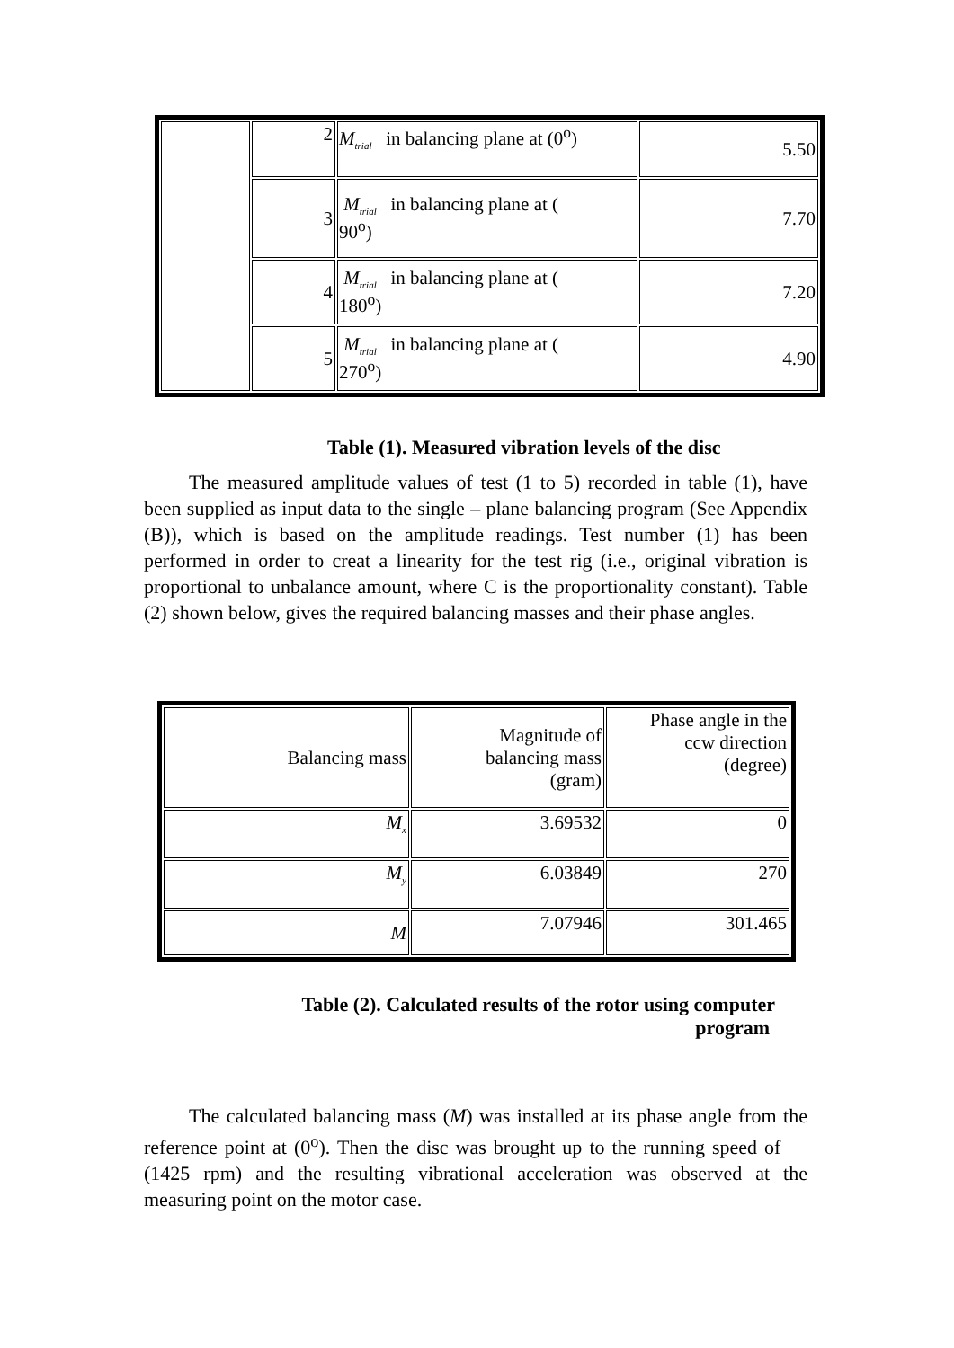| | 2 | M<sub>trial</sub> in balancing plane at (0<sup>o</sup>) | 5.50 |
| | 3 | M<sub>trial</sub> in balancing plane at ( 90<sup>o</sup>) | 7.70 |
| | 4 | M<sub>trial</sub> in balancing plane at ( 180<sup>o</sup>) | 7.20 |
| | 5 | M<sub>trial</sub> in balancing plane at ( 270<sup>o</sup>) | 4.90 |
Table (1). Measured vibration levels of the disc
The measured amplitude values of test (1 to 5) recorded in table (1), have been supplied as input data to the single – plane balancing program (See Appendix (B)), which is based on the amplitude readings. Test number (1) has been performed in order to creat a linearity for the test rig (i.e., original vibration is proportional to unbalance amount, where C is the proportionality constant). Table (2) shown below, gives the required balancing masses and their phase angles.
| Balancing mass | Magnitude of balancing mass (gram) | Phase angle in the ccw direction (degree) |
| M<sub>x</sub> | 3.69532 | 0 |
| M<sub>y</sub> | 6.03849 | 270 |
| M | 7.07946 | 301.465 |
Table (2). Calculated results of the rotor using computer
program
The calculated balancing mass (M) was installed at its phase angle from the reference point at (0<sup>o</sup>). Then the disc was brought up to the running speed of (1425 rpm) and the resulting vibrational acceleration was observed at the measuring point on the motor case.